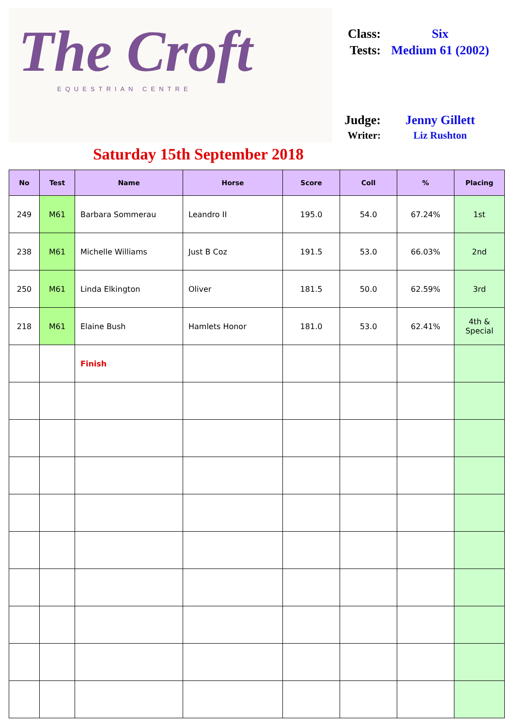The Croft
EQUESTRIAN CENTRE
Class: Six
Tests: Medium 61 (2002)
Judge: Jenny Gillett
Writer: Liz Rushton
Saturday 15th September 2018
| No | Test | Name | Horse | Score | Coll | % | Placing |
| --- | --- | --- | --- | --- | --- | --- | --- |
| 249 | M61 | Barbara Sommerau | Leandro II | 195.0 | 54.0 | 67.24% | 1st |
| 238 | M61 | Michelle Williams | Just B Coz | 191.5 | 53.0 | 66.03% | 2nd |
| 250 | M61 | Linda Elkington | Oliver | 181.5 | 50.0 | 62.59% | 3rd |
| 218 | M61 | Elaine Bush | Hamlets Honor | 181.0 | 53.0 | 62.41% | 4th & Special |
| | | Finish | | | | | |